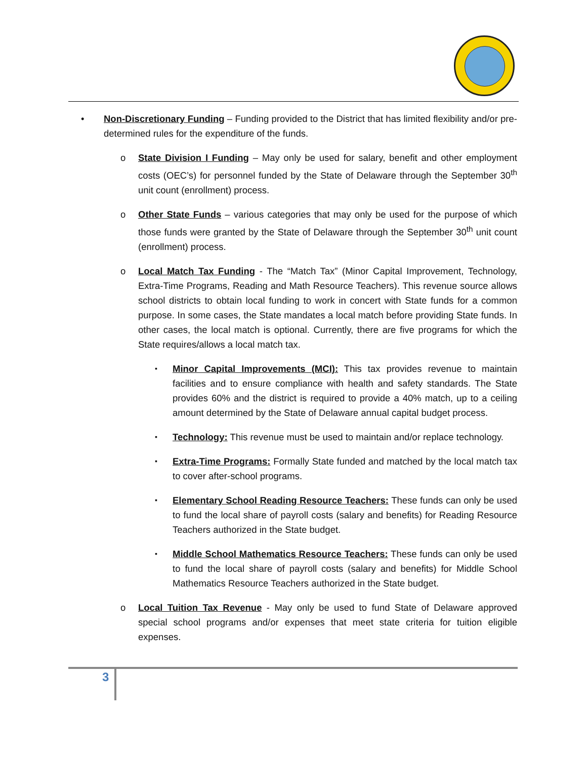• Non-Discretionary Funding – Funding provided to the District that has limited flexibility and/or pre-determined rules for the expenditure of the funds.
o State Division I Funding – May only be used for salary, benefit and other employment costs (OEC’s) for personnel funded by the State of Delaware through the September 30<sup>th</sup> unit count (enrollment) process.
o Other State Funds – various categories that may only be used for the purpose of which those funds were granted by the State of Delaware through the September 30<sup>th</sup> unit count (enrollment) process.
o Local Match Tax Funding - The “Match Tax” (Minor Capital Improvement, Technology, Extra-Time Programs, Reading and Math Resource Teachers). This revenue source allows school districts to obtain local funding to work in concert with State funds for a common purpose. In some cases, the State mandates a local match before providing State funds. In other cases, the local match is optional. Currently, there are five programs for which the State requires/allows a local match tax.
▪ Minor Capital Improvements (MCI): This tax provides revenue to maintain facilities and to ensure compliance with health and safety standards. The State provides 60% and the district is required to provide a 40% match, up to a ceiling amount determined by the State of Delaware annual capital budget process.
▪ Technology: This revenue must be used to maintain and/or replace technology.
▪ Extra-Time Programs: Formally State funded and matched by the local match tax to cover after-school programs.
▪ Elementary School Reading Resource Teachers: These funds can only be used to fund the local share of payroll costs (salary and benefits) for Reading Resource Teachers authorized in the State budget.
▪ Middle School Mathematics Resource Teachers: These funds can only be used to fund the local share of payroll costs (salary and benefits) for Middle School Mathematics Resource Teachers authorized in the State budget.
o Local Tuition Tax Revenue - May only be used to fund State of Delaware approved special school programs and/or expenses that meet state criteria for tuition eligible expenses.
3